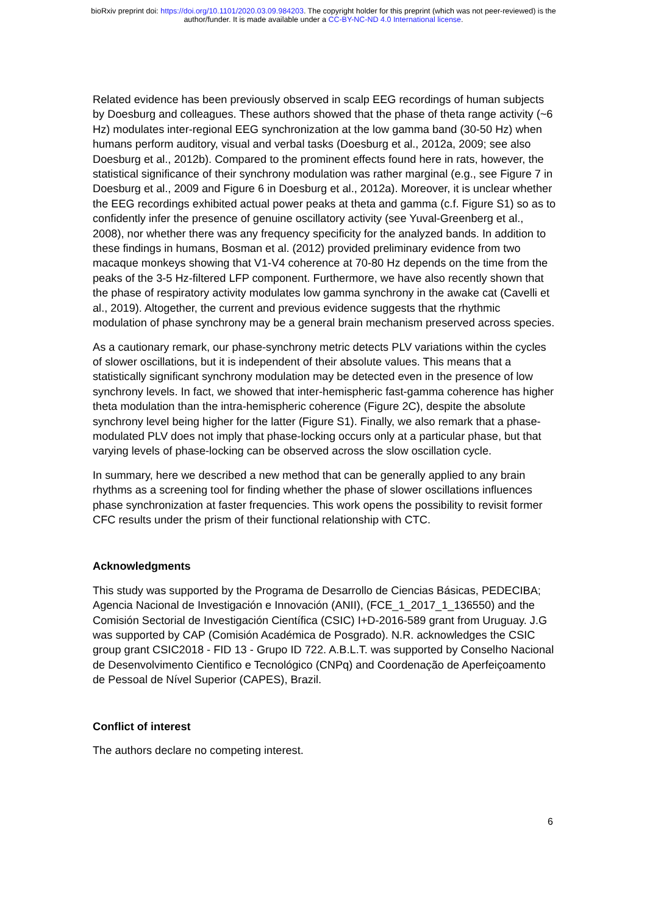bioRxiv preprint doi: https://doi.org/10.1101/2020.03.09.984203. The copyright holder for this preprint (which was not peer-reviewed) is the
author/funder. It is made available under a CC-BY-NC-ND 4.0 International license.
Related evidence has been previously observed in scalp EEG recordings of human subjects by Doesburg and colleagues. These authors showed that the phase of theta range activity (~6 Hz) modulates inter-regional EEG synchronization at the low gamma band (30-50 Hz) when humans perform auditory, visual and verbal tasks (Doesburg et al., 2012a, 2009; see also Doesburg et al., 2012b). Compared to the prominent effects found here in rats, however, the statistical significance of their synchrony modulation was rather marginal (e.g., see Figure 7 in Doesburg et al., 2009 and Figure 6 in Doesburg et al., 2012a). Moreover, it is unclear whether the EEG recordings exhibited actual power peaks at theta and gamma (c.f. Figure S1) so as to confidently infer the presence of genuine oscillatory activity (see Yuval-Greenberg et al., 2008), nor whether there was any frequency specificity for the analyzed bands. In addition to these findings in humans, Bosman et al. (2012) provided preliminary evidence from two macaque monkeys showing that V1-V4 coherence at 70-80 Hz depends on the time from the peaks of the 3-5 Hz-filtered LFP component. Furthermore, we have also recently shown that the phase of respiratory activity modulates low gamma synchrony in the awake cat (Cavelli et al., 2019). Altogether, the current and previous evidence suggests that the rhythmic modulation of phase synchrony may be a general brain mechanism preserved across species.
As a cautionary remark, our phase-synchrony metric detects PLV variations within the cycles of slower oscillations, but it is independent of their absolute values. This means that a statistically significant synchrony modulation may be detected even in the presence of low synchrony levels. In fact, we showed that inter-hemispheric fast-gamma coherence has higher theta modulation than the intra-hemispheric coherence (Figure 2C), despite the absolute synchrony level being higher for the latter (Figure S1). Finally, we also remark that a phase-modulated PLV does not imply that phase-locking occurs only at a particular phase, but that varying levels of phase-locking can be observed across the slow oscillation cycle.
In summary, here we described a new method that can be generally applied to any brain rhythms as a screening tool for finding whether the phase of slower oscillations influences phase synchronization at faster frequencies. This work opens the possibility to revisit former CFC results under the prism of their functional relationship with CTC.
Acknowledgments
This study was supported by the Programa de Desarrollo de Ciencias Básicas, PEDECIBA; Agencia Nacional de Investigación e Innovación (ANII), (FCE_1_2017_1_136550) and the Comisión Sectorial de Investigación Científica (CSIC) I+D-2016-589 grant from Uruguay. J.G was supported by CAP (Comisión Académica de Posgrado). N.R. acknowledges the CSIC group grant CSIC2018 - FID 13 - Grupo ID 722. A.B.L.T. was supported by Conselho Nacional de Desenvolvimento Cientifico e Tecnológico (CNPq) and Coordenação de Aperfeiçoamento de Pessoal de Nível Superior (CAPES), Brazil.
Conflict of interest
The authors declare no competing interest.
6